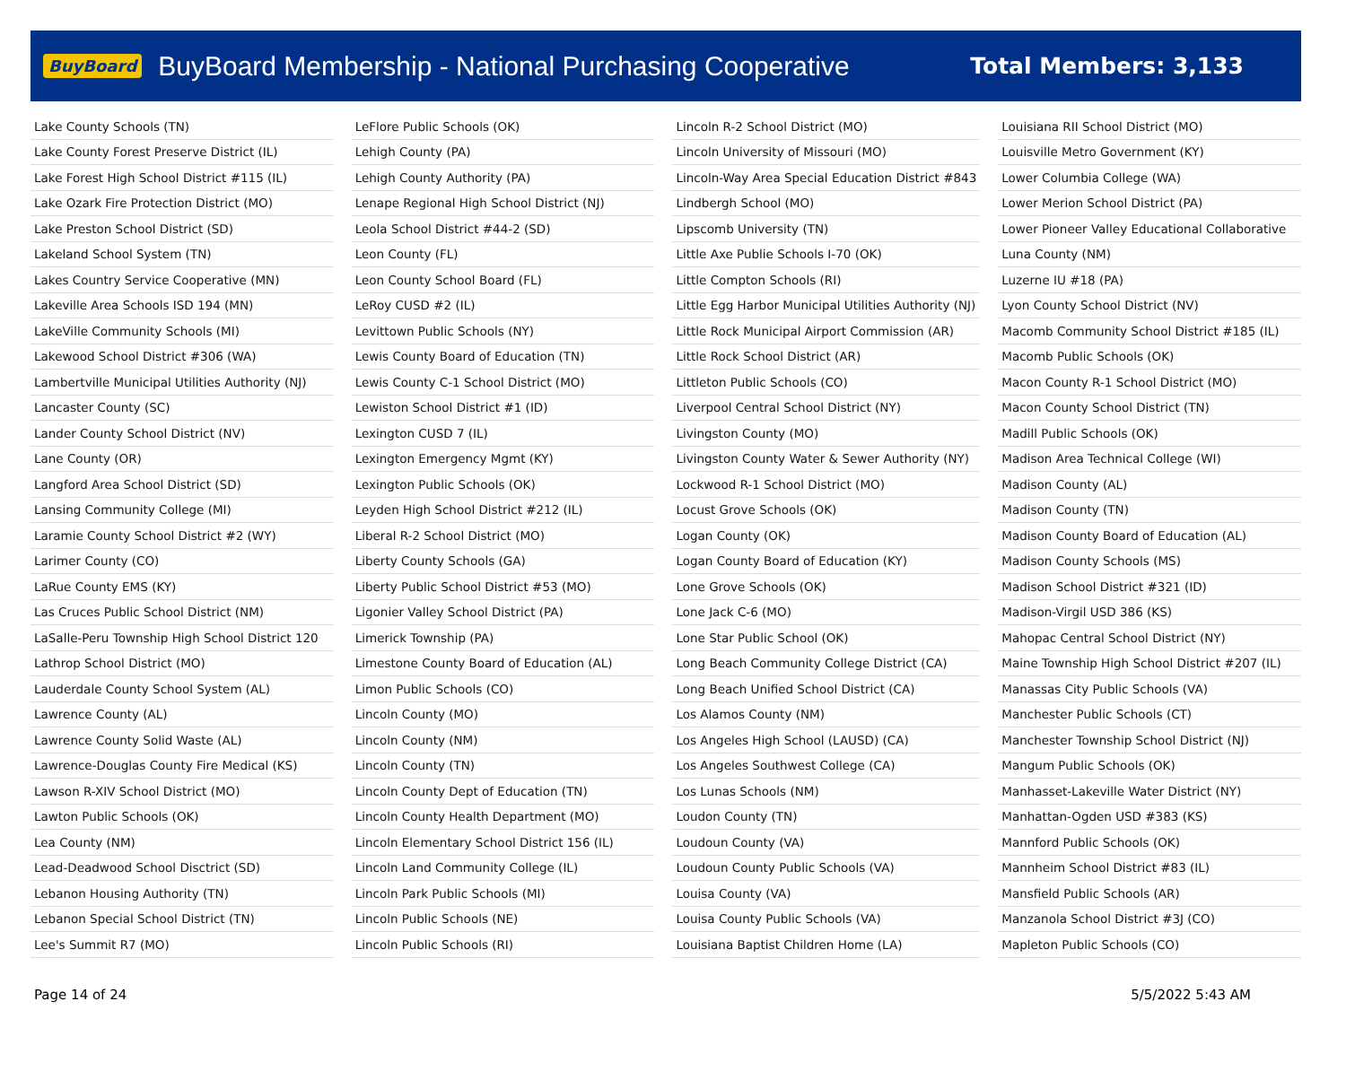BuyBoard BuyBoard Membership - National Purchasing Cooperative Total Members: 3,133
| Lake County Schools (TN) |
| Lake County Forest Preserve District (IL) |
| Lake Forest High School District #115 (IL) |
| Lake Ozark Fire Protection District (MO) |
| Lake Preston School District (SD) |
| Lakeland School System (TN) |
| Lakes Country Service Cooperative (MN) |
| Lakeville Area Schools ISD 194 (MN) |
| LakeVille Community Schools (MI) |
| Lakewood School District #306 (WA) |
| Lambertville Municipal Utilities Authority (NJ) |
| Lancaster County (SC) |
| Lander County School District (NV) |
| Lane County (OR) |
| Langford Area School District (SD) |
| Lansing Community College (MI) |
| Laramie County School District #2 (WY) |
| Larimer County (CO) |
| LaRue County EMS (KY) |
| Las Cruces Public School District (NM) |
| LaSalle-Peru Township High School District 120 |
| Lathrop School District (MO) |
| Lauderdale County School System (AL) |
| Lawrence County (AL) |
| Lawrence County Solid Waste (AL) |
| Lawrence-Douglas County Fire Medical (KS) |
| Lawson R-XIV School District (MO) |
| Lawton Public Schools (OK) |
| Lea County (NM) |
| Lead-Deadwood School Disctrict (SD) |
| Lebanon Housing Authority (TN) |
| Lebanon Special School District (TN) |
| Lee's Summit R7 (MO) |
| LeFlore Public Schools (OK) |
| Lehigh County (PA) |
| Lehigh County Authority (PA) |
| Lenape Regional High School District (NJ) |
| Leola School District #44-2 (SD) |
| Leon County (FL) |
| Leon County School Board (FL) |
| LeRoy CUSD #2 (IL) |
| Levittown Public Schools (NY) |
| Lewis County Board of Education (TN) |
| Lewis County C-1 School District (MO) |
| Lewiston School District #1 (ID) |
| Lexington CUSD 7 (IL) |
| Lexington Emergency Mgmt (KY) |
| Lexington Public Schools (OK) |
| Leyden High School District #212 (IL) |
| Liberal R-2 School District (MO) |
| Liberty County Schools (GA) |
| Liberty Public School District #53 (MO) |
| Ligonier Valley School District (PA) |
| Limerick Township (PA) |
| Limestone County Board of Education (AL) |
| Limon Public Schools (CO) |
| Lincoln County (MO) |
| Lincoln County (NM) |
| Lincoln County (TN) |
| Lincoln County Dept of Education (TN) |
| Lincoln County Health Department (MO) |
| Lincoln Elementary School District 156 (IL) |
| Lincoln Land Community College (IL) |
| Lincoln Park Public Schools (MI) |
| Lincoln Public Schools (NE) |
| Lincoln Public Schools (RI) |
| Lincoln R-2 School District (MO) |
| Lincoln University of Missouri (MO) |
| Lincoln-Way Area Special Education District #843 |
| Lindbergh School (MO) |
| Lipscomb University (TN) |
| Little Axe Publie Schools I-70 (OK) |
| Little Compton Schools (RI) |
| Little Egg Harbor Municipal Utilities Authority (NJ) |
| Little Rock Municipal Airport Commission (AR) |
| Little Rock School District (AR) |
| Littleton Public Schools (CO) |
| Liverpool Central School District (NY) |
| Livingston County (MO) |
| Livingston County Water & Sewer Authority (NY) |
| Lockwood R-1 School District (MO) |
| Locust Grove Schools (OK) |
| Logan County (OK) |
| Logan County Board of Education (KY) |
| Lone Grove Schools (OK) |
| Lone Jack C-6 (MO) |
| Lone Star Public School (OK) |
| Long Beach Community College District (CA) |
| Long Beach Unified School District (CA) |
| Los Alamos County (NM) |
| Los Angeles High School (LAUSD) (CA) |
| Los Angeles Southwest College (CA) |
| Los Lunas Schools (NM) |
| Loudon County (TN) |
| Loudoun County (VA) |
| Loudoun County Public Schools (VA) |
| Louisa County (VA) |
| Louisa County Public Schools (VA) |
| Louisiana Baptist Children Home (LA) |
| Louisiana RII School District (MO) |
| Louisville Metro Government (KY) |
| Lower Columbia College (WA) |
| Lower Merion School District (PA) |
| Lower Pioneer Valley Educational Collaborative |
| Luna County (NM) |
| Luzerne IU #18 (PA) |
| Lyon County School District (NV) |
| Macomb Community School District #185 (IL) |
| Macomb Public Schools (OK) |
| Macon County R-1 School District (MO) |
| Macon County School District (TN) |
| Madill Public Schools (OK) |
| Madison Area Technical College (WI) |
| Madison County (AL) |
| Madison County (TN) |
| Madison County Board of Education (AL) |
| Madison County Schools (MS) |
| Madison School District #321 (ID) |
| Madison-Virgil USD 386 (KS) |
| Mahopac Central School District (NY) |
| Maine Township High School District #207 (IL) |
| Manassas City Public Schools (VA) |
| Manchester Public Schools (CT) |
| Manchester Township School District (NJ) |
| Mangum Public Schools (OK) |
| Manhasset-Lakeville Water District (NY) |
| Manhattan-Ogden USD #383 (KS) |
| Mannford Public Schools (OK) |
| Mannheim School District #83 (IL) |
| Mansfield Public Schools (AR) |
| Manzanola School District #3J (CO) |
| Mapleton Public Schools (CO) |
Page 14 of 24 5/5/2022 5:43 AM